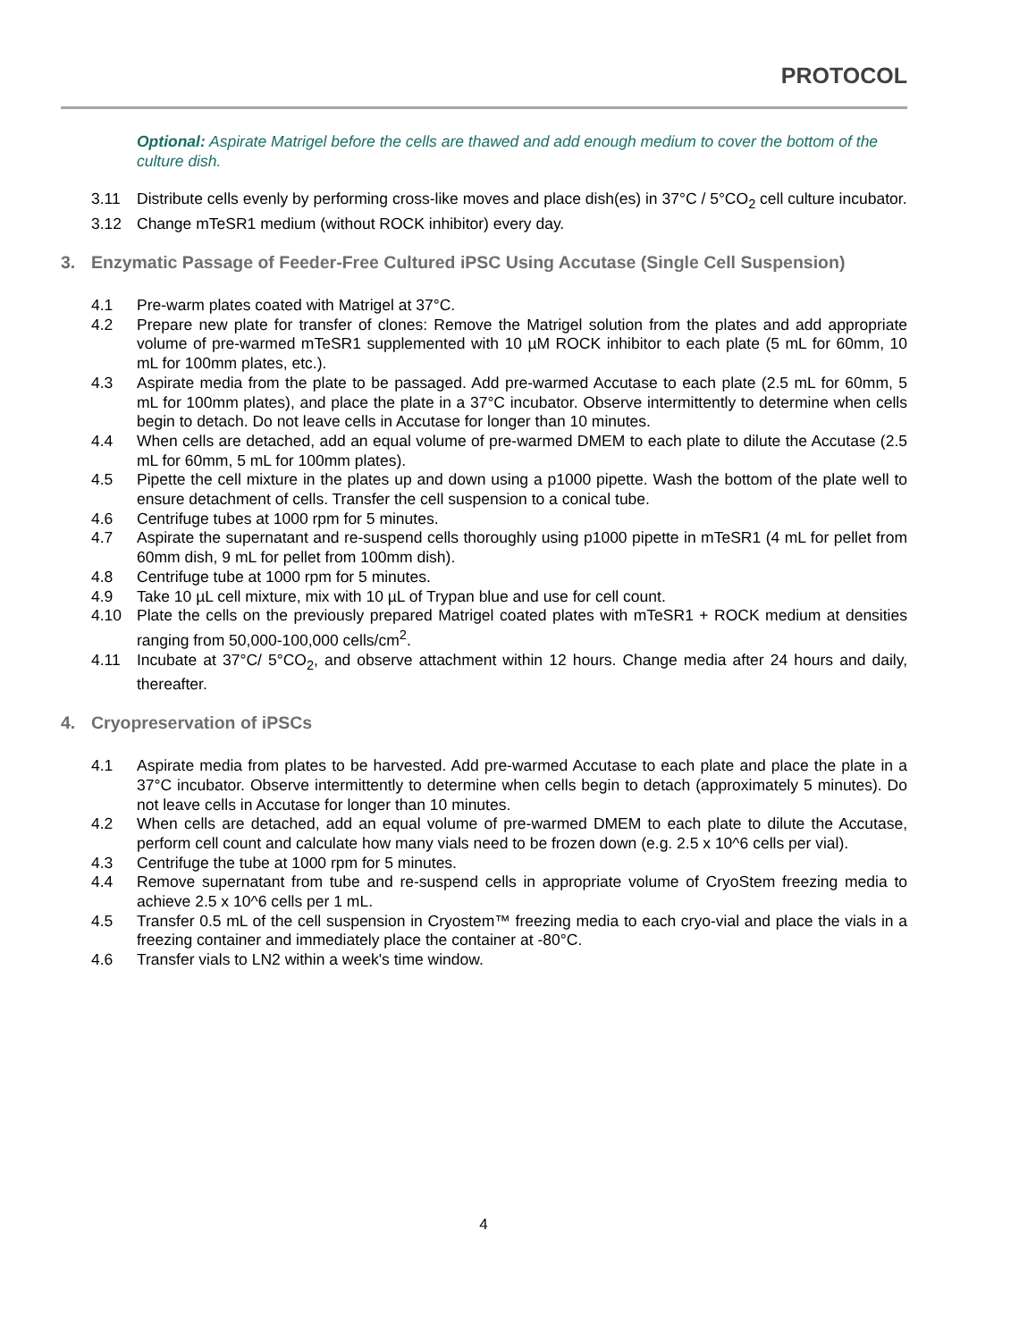PROTOCOL
Optional: Aspirate Matrigel before the cells are thawed and add enough medium to cover the bottom of the culture dish.
3.11 Distribute cells evenly by performing cross-like moves and place dish(es) in 37°C / 5°CO<sub>2</sub> cell culture incubator.
3.12 Change mTeSR1 medium (without ROCK inhibitor) every day.
3. Enzymatic Passage of Feeder-Free Cultured iPSC Using Accutase (Single Cell Suspension)
4.1 Pre-warm plates coated with Matrigel at 37°C.
4.2 Prepare new plate for transfer of clones: Remove the Matrigel solution from the plates and add appropriate volume of pre-warmed mTeSR1 supplemented with 10 µM ROCK inhibitor to each plate (5 mL for 60mm, 10 mL for 100mm plates, etc.).
4.3 Aspirate media from the plate to be passaged. Add pre-warmed Accutase to each plate (2.5 mL for 60mm, 5 mL for 100mm plates), and place the plate in a 37°C incubator. Observe intermittently to determine when cells begin to detach. Do not leave cells in Accutase for longer than 10 minutes.
4.4 When cells are detached, add an equal volume of pre-warmed DMEM to each plate to dilute the Accutase (2.5 mL for 60mm, 5 mL for 100mm plates).
4.5 Pipette the cell mixture in the plates up and down using a p1000 pipette. Wash the bottom of the plate well to ensure detachment of cells. Transfer the cell suspension to a conical tube.
4.6 Centrifuge tubes at 1000 rpm for 5 minutes.
4.7 Aspirate the supernatant and re-suspend cells thoroughly using p1000 pipette in mTeSR1 (4 mL for pellet from 60mm dish, 9 mL for pellet from 100mm dish).
4.8 Centrifuge tube at 1000 rpm for 5 minutes.
4.9 Take 10 µL cell mixture, mix with 10 µL of Trypan blue and use for cell count.
4.10 Plate the cells on the previously prepared Matrigel coated plates with mTeSR1 + ROCK medium at densities ranging from 50,000-100,000 cells/cm<sup>2</sup>.
4.11 Incubate at 37°C/ 5°CO<sub>2</sub>, and observe attachment within 12 hours. Change media after 24 hours and daily, thereafter.
4. Cryopreservation of iPSCs
4.1 Aspirate media from plates to be harvested. Add pre-warmed Accutase to each plate and place the plate in a 37°C incubator. Observe intermittently to determine when cells begin to detach (approximately 5 minutes). Do not leave cells in Accutase for longer than 10 minutes.
4.2 When cells are detached, add an equal volume of pre-warmed DMEM to each plate to dilute the Accutase, perform cell count and calculate how many vials need to be frozen down (e.g. 2.5 x 10^6 cells per vial).
4.3 Centrifuge the tube at 1000 rpm for 5 minutes.
4.4 Remove supernatant from tube and re-suspend cells in appropriate volume of CryoStem freezing media to achieve 2.5 x 10^6 cells per 1 mL.
4.5 Transfer 0.5 mL of the cell suspension in Cryostem™ freezing media to each cryo-vial and place the vials in a freezing container and immediately place the container at -80°C.
4.6 Transfer vials to LN2 within a week's time window.
4